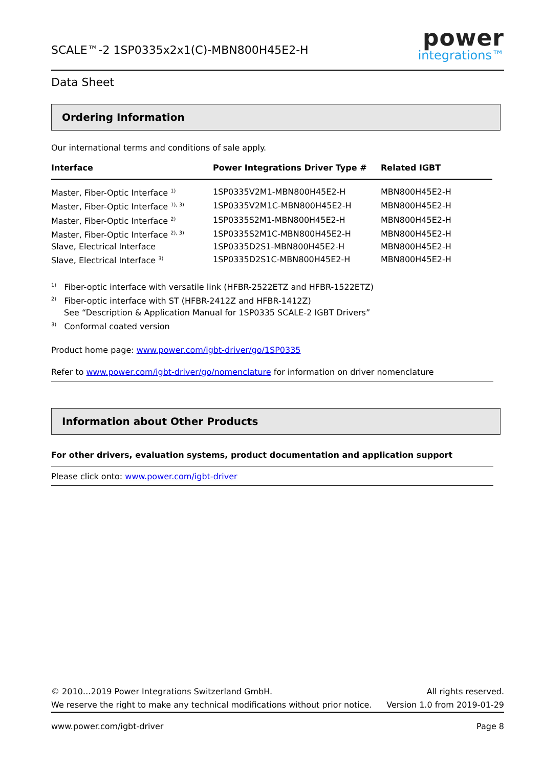SCALE™-2 1SP0335x2x1(C)-MBN800H45E2-H
power
integrations™
Data Sheet
Ordering Information
Our international terms and conditions of sale apply.
| Interface | Power Integrations Driver Type # | Related IGBT |
| --- | --- | --- |
| Master, Fiber-Optic Interface <sup>1)</sup> | 1SP0335V2M1-MBN800H45E2-H | MBN800H45E2-H |
| Master, Fiber-Optic Interface <sup>1), 3)</sup> | 1SP0335V2M1C-MBN800H45E2-H | MBN800H45E2-H |
| Master, Fiber-Optic Interface <sup>2)</sup> | 1SP0335S2M1-MBN800H45E2-H | MBN800H45E2-H |
| Master, Fiber-Optic Interface <sup>2), 3)</sup> | 1SP0335S2M1C-MBN800H45E2-H | MBN800H45E2-H |
| Slave, Electrical Interface | 1SP0335D2S1-MBN800H45E2-H | MBN800H45E2-H |
| Slave, Electrical Interface <sup>3)</sup> | 1SP0335D2S1C-MBN800H45E2-H | MBN800H45E2-H |
<sup>1)</sup> Fiber-optic interface with versatile link (HFBR-2522ETZ and HFBR-1522ETZ)
<sup>2)</sup> Fiber-optic interface with ST (HFBR-2412Z and HFBR-1412Z)
See “Description & Application Manual for 1SP0335 SCALE-2 IGBT Drivers”
<sup>3)</sup> Conformal coated version
Product home page: www.power.com/igbt-driver/go/1SP0335
Refer to www.power.com/igbt-driver/go/nomenclature for information on driver nomenclature
Information about Other Products
For other drivers, evaluation systems, product documentation and application support
Please click onto: www.power.com/igbt-driver
© 2010…2019 Power Integrations Switzerland GmbH. All rights reserved.
We reserve the right to make any technical modifications without prior notice. Version 1.0 from 2019-01-29
www.power.com/igbt-driver Page 8